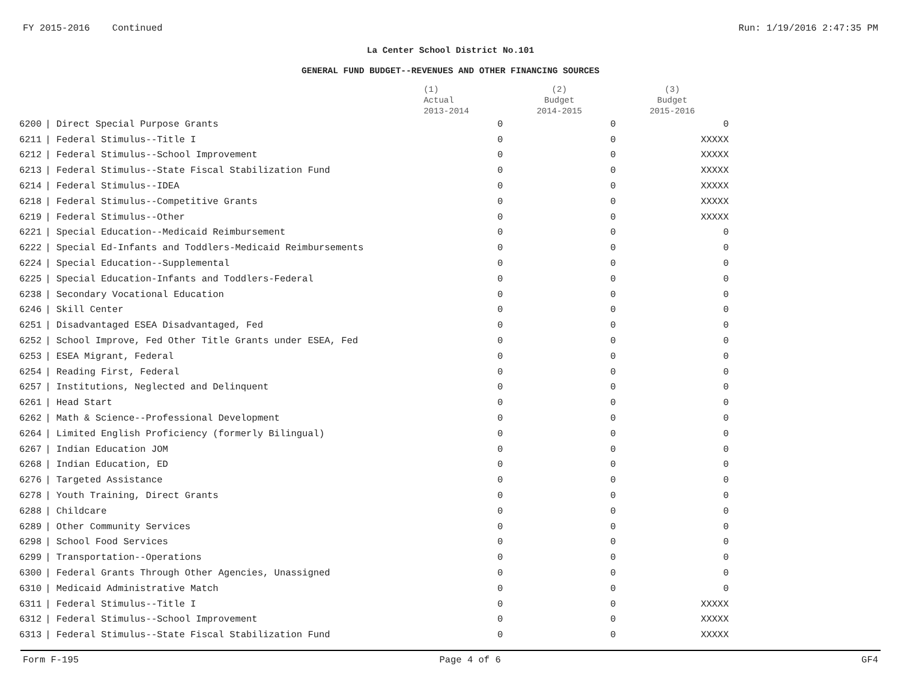FY 2015-2016 Continued Run: 1/19/2016 2:47:35 PM
La Center School District No.101
GENERAL FUND BUDGET--REVENUES AND OTHER FINANCING SOURCES
| | | (1) Actual 2013-2014 | (2) Budget 2014-2015 | (3) Budget 2015-2016 |
| --- | --- | --- | --- | --- |
| 6200 | / Direct Special Purpose Grants | 0 | 0 | 0 |
| 6211 | / Federal Stimulus--Title I | 0 | 0 | XXXXX |
| 6212 | / Federal Stimulus--School Improvement | 0 | 0 | XXXXX |
| 6213 | / Federal Stimulus--State Fiscal Stabilization Fund | 0 | 0 | XXXXX |
| 6214 | / Federal Stimulus--IDEA | 0 | 0 | XXXXX |
| 6218 | / Federal Stimulus--Competitive Grants | 0 | 0 | XXXXX |
| 6219 | / Federal Stimulus--Other | 0 | 0 | XXXXX |
| 6221 | / Special Education--Medicaid Reimbursement | 0 | 0 | 0 |
| 6222 | / Special Ed-Infants and Toddlers-Medicaid Reimbursements | 0 | 0 | 0 |
| 6224 | / Special Education--Supplemental | 0 | 0 | 0 |
| 6225 | / Special Education-Infants and Toddlers-Federal | 0 | 0 | 0 |
| 6238 | / Secondary Vocational Education | 0 | 0 | 0 |
| 6246 | / Skill Center | 0 | 0 | 0 |
| 6251 | / Disadvantaged ESEA Disadvantaged, Fed | 0 | 0 | 0 |
| 6252 | / School Improve, Fed Other Title Grants under ESEA, Fed | 0 | 0 | 0 |
| 6253 | / ESEA Migrant, Federal | 0 | 0 | 0 |
| 6254 | / Reading First, Federal | 0 | 0 | 0 |
| 6257 | / Institutions, Neglected and Delinquent | 0 | 0 | 0 |
| 6261 | / Head Start | 0 | 0 | 0 |
| 6262 | / Math & Science--Professional Development | 0 | 0 | 0 |
| 6264 | / Limited English Proficiency (formerly Bilingual) | 0 | 0 | 0 |
| 6267 | / Indian Education JOM | 0 | 0 | 0 |
| 6268 | / Indian Education, ED | 0 | 0 | 0 |
| 6276 | / Targeted Assistance | 0 | 0 | 0 |
| 6278 | / Youth Training, Direct Grants | 0 | 0 | 0 |
| 6288 | / Childcare | 0 | 0 | 0 |
| 6289 | / Other Community Services | 0 | 0 | 0 |
| 6298 | / School Food Services | 0 | 0 | 0 |
| 6299 | / Transportation--Operations | 0 | 0 | 0 |
| 6300 | / Federal Grants Through Other Agencies, Unassigned | 0 | 0 | 0 |
| 6310 | / Medicaid Administrative Match | 0 | 0 | 0 |
| 6311 | / Federal Stimulus--Title I | 0 | 0 | XXXXX |
| 6312 | / Federal Stimulus--School Improvement | 0 | 0 | XXXXX |
| 6313 | / Federal Stimulus--State Fiscal Stabilization Fund | 0 | 0 | XXXXX |
Form F-195 Page 4 of 6 GF4